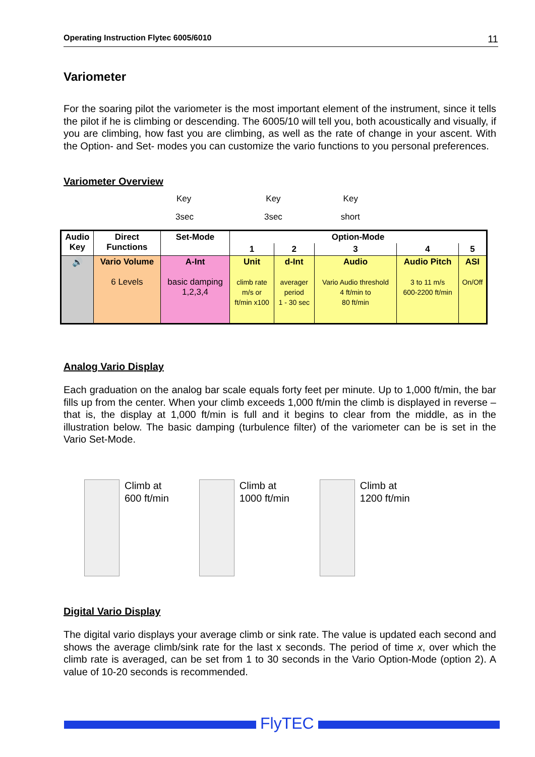Operating Instruction Flytec 6005/6010 11
Variometer
For the soaring pilot the variometer is the most important element of the instrument, since it tells the pilot if he is climbing or descending. The 6005/10 will tell you, both acoustically and visually, if you are climbing, how fast you are climbing, as well as the rate of change in your ascent. With the Option- and Set- modes you can customize the vario functions to you personal preferences.
Variometer Overview
Key Key Key
3sec 3sec short
| Audio Key | Direct Functions | Set-Mode | Option-Mode | | | | |
| --- | --- | --- | --- | --- | --- | --- | --- |
| | | | 1 | 2 | 3 | 4 | 5 |
| 🔊 | Vario Volume 6 Levels | A-Int basic damping 1,2,3,4 | Unit climb rate m/s or ft/min x100 | d-Int averager period 1 - 30 sec | Audio Vario Audio threshold 4 ft/min to 80 ft/min | Audio Pitch 3 to 11 m/s 600-2200 ft/min | ASI On/Off |
Analog Vario Display
Each graduation on the analog bar scale equals forty feet per minute. Up to 1,000 ft/min, the bar fills up from the center. When your climb exceeds 1,000 ft/min the climb is displayed in reverse – that is, the display at 1,000 ft/min is full and it begins to clear from the middle, as in the illustration below. The basic damping (turbulence filter) of the variometer can be is set in the Vario Set-Mode.
Climb at
600 ft/min
Climb at
1000 ft/min
Climb at
1200 ft/min
Digital Vario Display
The digital vario displays your average climb or sink rate. The value is updated each second and shows the average climb/sink rate for the last x seconds. The period of time x, over which the climb rate is averaged, can be set from 1 to 30 seconds in the Vario Option-Mode (option 2). A value of 10-20 seconds is recommended.
FlyTEC